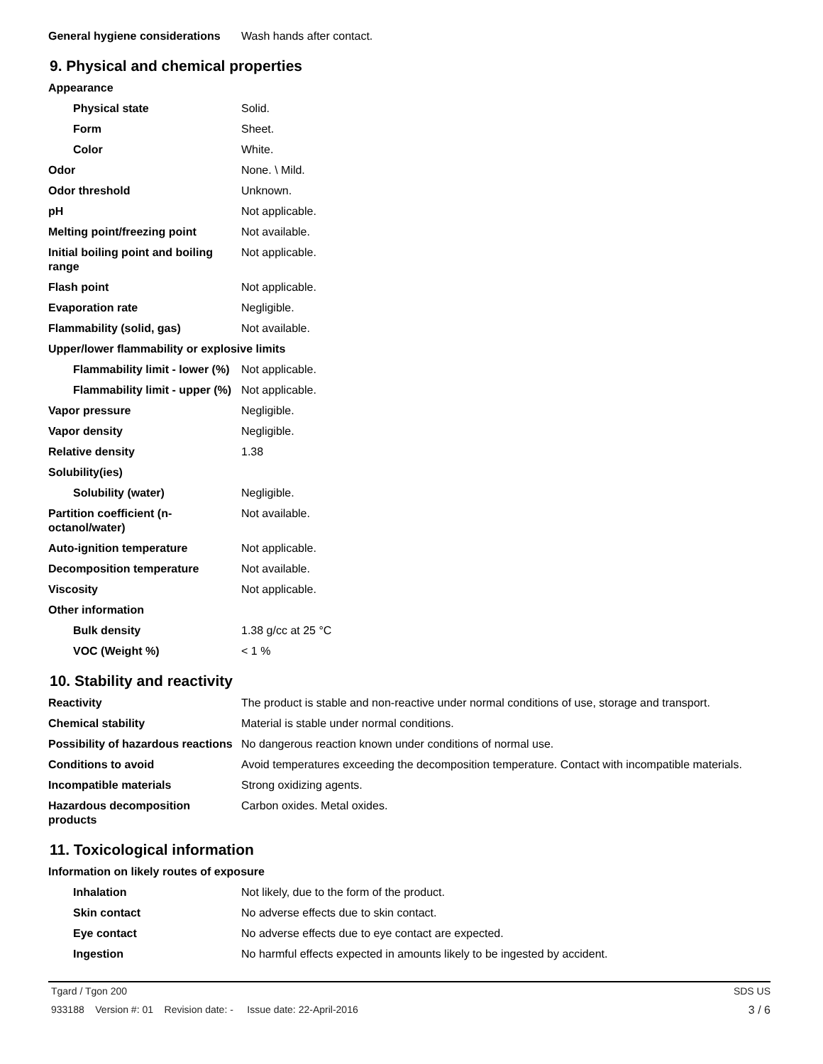| General hygiene considerations | Wash hands after contact. |
9. Physical and chemical properties
| Appearance | |
| Physical state | Solid. |
| Form | Sheet. |
| Color | White. |
| Odor | None. \ Mild. |
| Odor threshold | Unknown. |
| pH | Not applicable. |
| Melting point/freezing point | Not available. |
| Initial boiling point and boiling range | Not applicable. |
| Flash point | Not applicable. |
| Evaporation rate | Negligible. |
| Flammability (solid, gas) | Not available. |
| Upper/lower flammability or explosive limits | |
| Flammability limit - lower (%) | Not applicable. |
| Flammability limit - upper (%) | Not applicable. |
| Vapor pressure | Negligible. |
| Vapor density | Negligible. |
| Relative density | 1.38 |
| Solubility(ies) | |
| Solubility (water) | Negligible. |
| Partition coefficient (n-octanol/water) | Not available. |
| Auto-ignition temperature | Not applicable. |
| Decomposition temperature | Not available. |
| Viscosity | Not applicable. |
| Other information | |
| Bulk density | 1.38 g/cc at 25 °C |
| VOC (Weight %) | < 1 % |
10. Stability and reactivity
| Reactivity | The product is stable and non-reactive under normal conditions of use, storage and transport. |
| Chemical stability | Material is stable under normal conditions. |
| Possibility of hazardous reactions | No dangerous reaction known under conditions of normal use. |
| Conditions to avoid | Avoid temperatures exceeding the decomposition temperature. Contact with incompatible materials. |
| Incompatible materials | Strong oxidizing agents. |
| Hazardous decomposition products | Carbon oxides. Metal oxides. |
11. Toxicological information
| Information on likely routes of exposure | |
| Inhalation | Not likely, due to the form of the product. |
| Skin contact | No adverse effects due to skin contact. |
| Eye contact | No adverse effects due to eye contact are expected. |
| Ingestion | No harmful effects expected in amounts likely to be ingested by accident. |
Tgard / Tgon 200 SDS US
933188 Version #: 01 Revision date: - Issue date: 22-April-2016 3 / 6